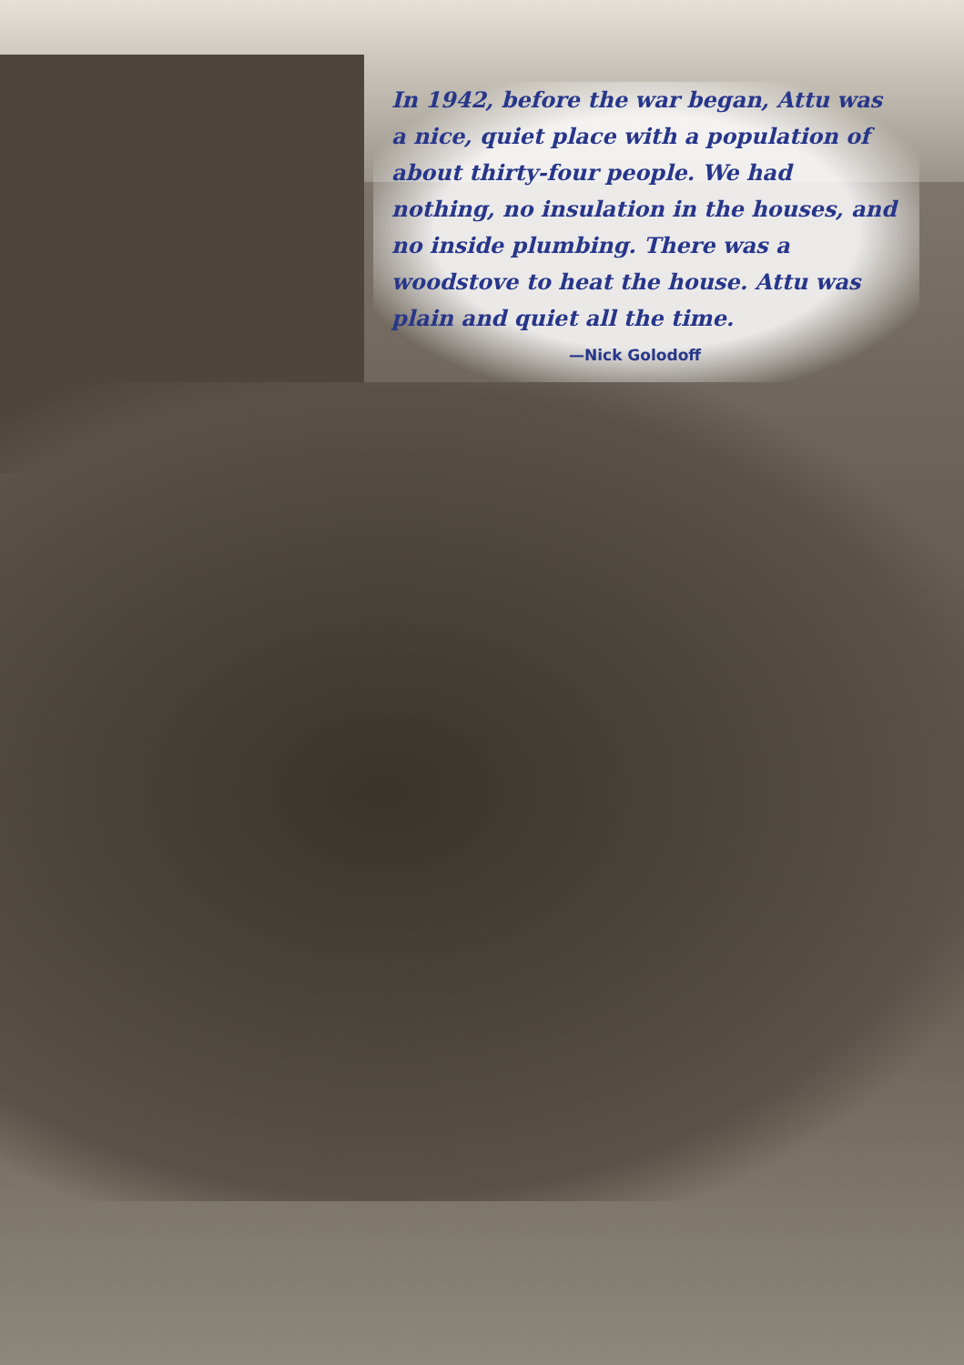In 1942, before the war began, Attu was a nice, quiet place with a population of about thirty-four people. We had nothing, no insulation in the houses, and no inside plumbing. There was a woodstove to heat the house. Attu was plain and quiet all the time.
—Nick Golodoff